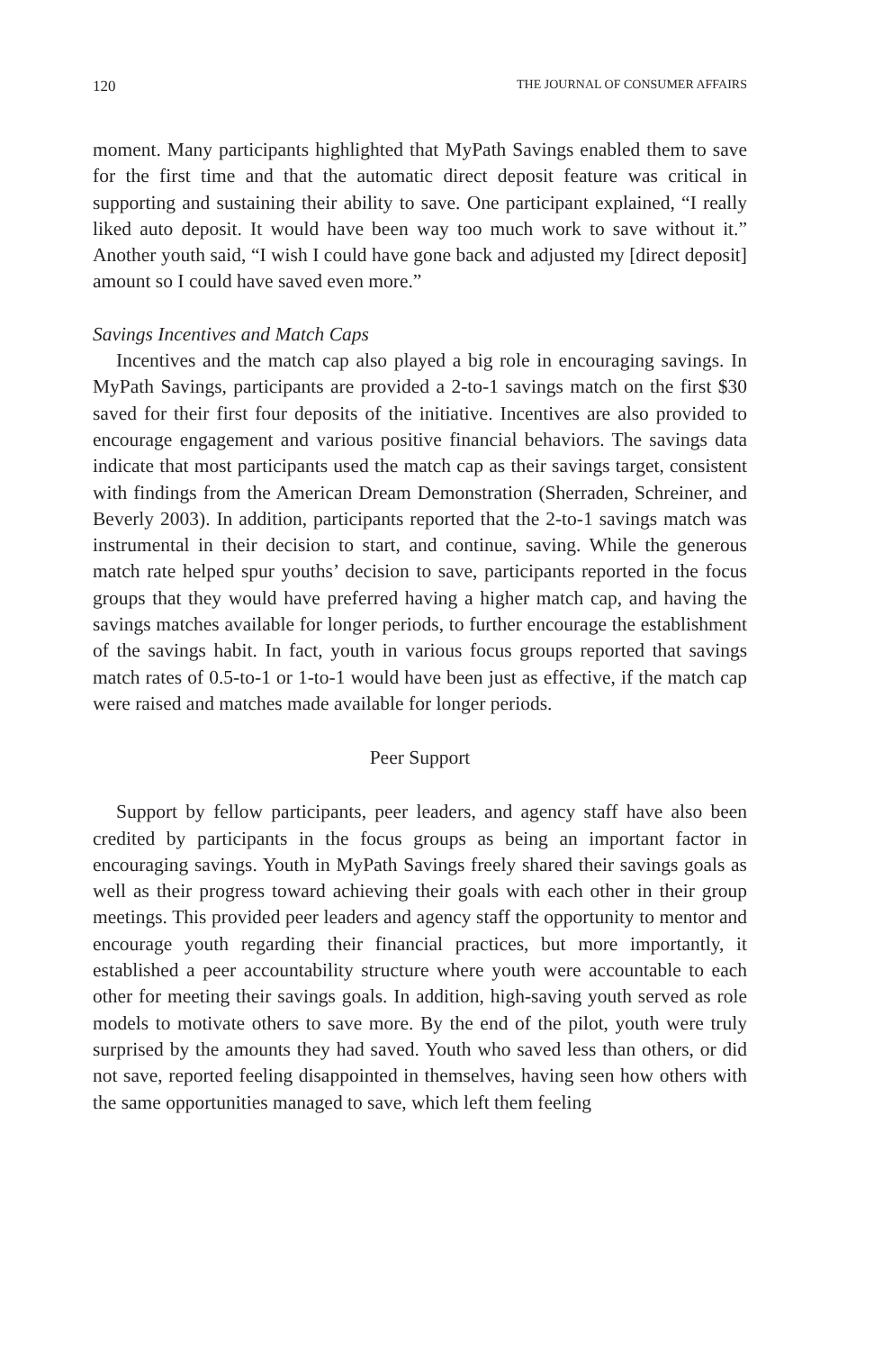120 THE JOURNAL OF CONSUMER AFFAIRS
moment. Many participants highlighted that MyPath Savings enabled them to save for the first time and that the automatic direct deposit feature was critical in supporting and sustaining their ability to save. One participant explained, “I really liked auto deposit. It would have been way too much work to save without it.” Another youth said, “I wish I could have gone back and adjusted my [direct deposit] amount so I could have saved even more.”
Savings Incentives and Match Caps
Incentives and the match cap also played a big role in encouraging savings. In MyPath Savings, participants are provided a 2-to-1 savings match on the first $30 saved for their first four deposits of the initiative. Incentives are also provided to encourage engagement and various positive financial behaviors. The savings data indicate that most participants used the match cap as their savings target, consistent with findings from the American Dream Demonstration (Sherraden, Schreiner, and Beverly 2003). In addition, participants reported that the 2-to-1 savings match was instrumental in their decision to start, and continue, saving. While the generous match rate helped spur youths’ decision to save, participants reported in the focus groups that they would have preferred having a higher match cap, and having the savings matches available for longer periods, to further encourage the establishment of the savings habit. In fact, youth in various focus groups reported that savings match rates of 0.5-to-1 or 1-to-1 would have been just as effective, if the match cap were raised and matches made available for longer periods.
Peer Support
Support by fellow participants, peer leaders, and agency staff have also been credited by participants in the focus groups as being an important factor in encouraging savings. Youth in MyPath Savings freely shared their savings goals as well as their progress toward achieving their goals with each other in their group meetings. This provided peer leaders and agency staff the opportunity to mentor and encourage youth regarding their financial practices, but more importantly, it established a peer accountability structure where youth were accountable to each other for meeting their savings goals. In addition, high-saving youth served as role models to motivate others to save more. By the end of the pilot, youth were truly surprised by the amounts they had saved. Youth who saved less than others, or did not save, reported feeling disappointed in themselves, having seen how others with the same opportunities managed to save, which left them feeling